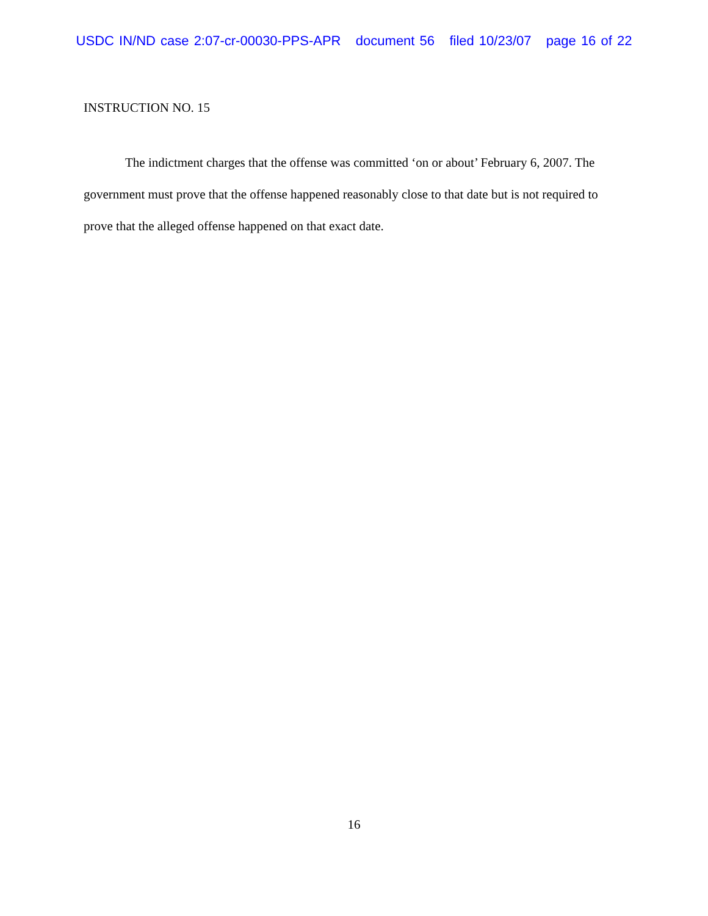USDC IN/ND case 2:07-cr-00030-PPS-APR document 56 filed 10/23/07 page 16 of 22
INSTRUCTION NO. 15
The indictment charges that the offense was committed ‘on or about’ February 6, 2007. The government must prove that the offense happened reasonably close to that date but is not required to prove that the alleged offense happened on that exact date.
16